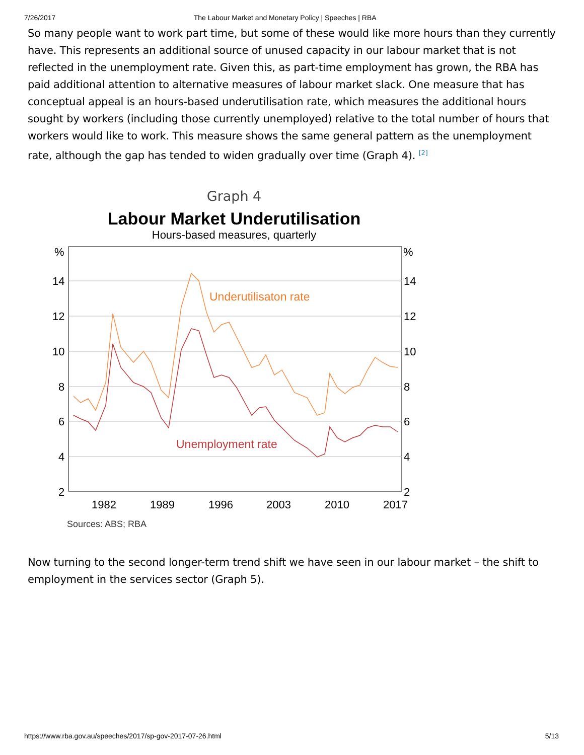7/26/2017 The Labour Market and Monetary Policy | Speeches | RBA
So many people want to work part time, but some of these would like more hours than they currently have. This represents an additional source of unused capacity in our labour market that is not reflected in the unemployment rate. Given this, as part-time employment has grown, the RBA has paid additional attention to alternative measures of labour market slack. One measure that has conceptual appeal is an hours-based underutilisation rate, which measures the additional hours sought by workers (including those currently unemployed) relative to the total number of hours that workers would like to work. This measure shows the same general pattern as the unemployment rate, although the gap has tended to widen gradually over time (Graph 4). <sup>[2]</sup>
Graph 4
Labour Market Underutilisation
Hours-based measures, quarterly
%
%
14
14
12
12
10
10
8
8
6
6
4
4
2
2
1982
1989
1996
2003
2010
2017
Underutilisaton rate
Unemployment rate
Sources: ABS; RBA
Now turning to the second longer-term trend shift we have seen in our labour market – the shift to employment in the services sector (Graph 5).
https://www.rba.gov.au/speeches/2017/sp-gov-2017-07-26.html 5/13